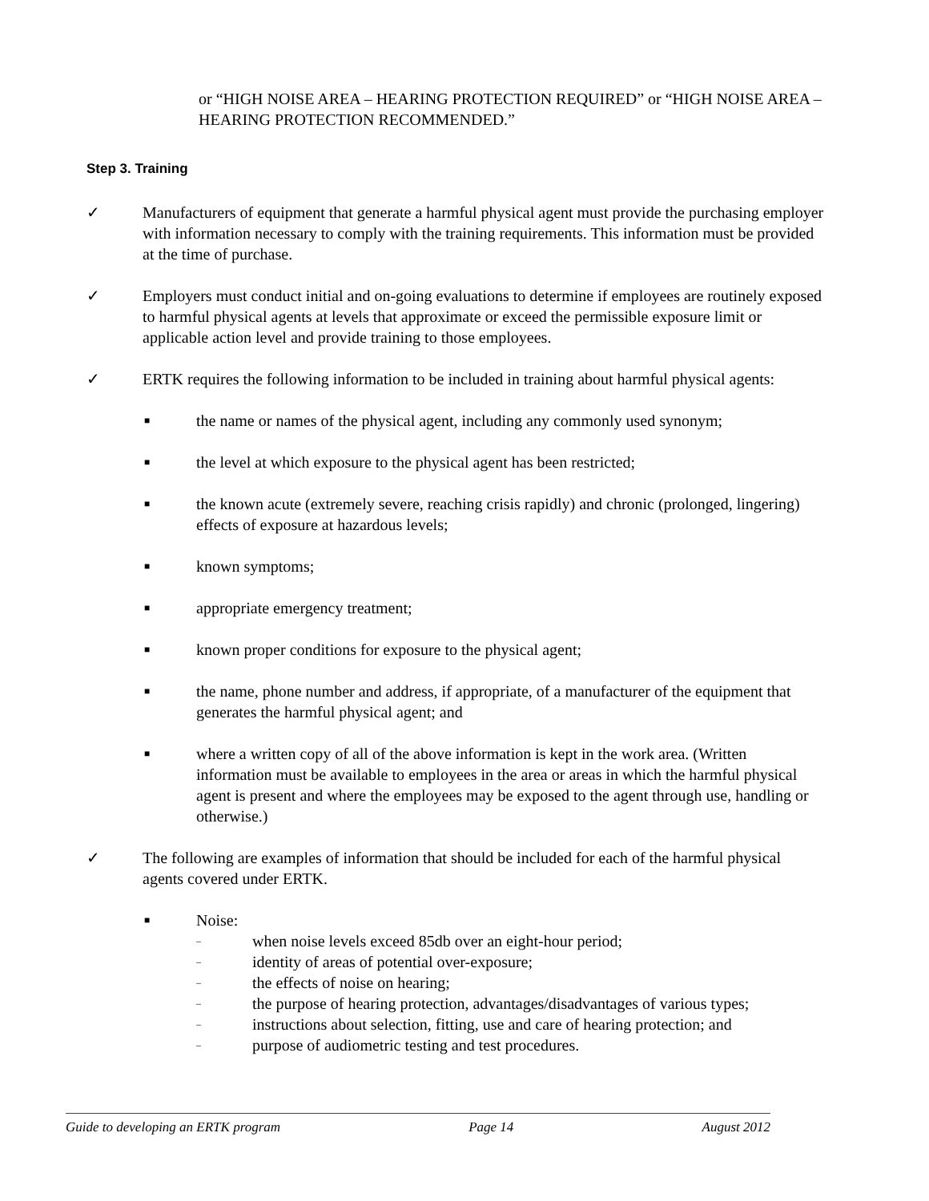or “HIGH NOISE AREA – HEARING PROTECTION REQUIRED” or “HIGH NOISE AREA – HEARING PROTECTION RECOMMENDED.”
Step 3. Training
✓ Manufacturers of equipment that generate a harmful physical agent must provide the purchasing employer with information necessary to comply with the training requirements. This information must be provided at the time of purchase.
✓ Employers must conduct initial and on-going evaluations to determine if employees are routinely exposed to harmful physical agents at levels that approximate or exceed the permissible exposure limit or applicable action level and provide training to those employees.
✓ ERTK requires the following information to be included in training about harmful physical agents:
■
the name or names of the physical agent, including any commonly used synonym;
■
the level at which exposure to the physical agent has been restricted;
■
the known acute (extremely severe, reaching crisis rapidly) and chronic (prolonged, lingering) effects of exposure at hazardous levels;
■
known symptoms;
■
appropriate emergency treatment;
■
known proper conditions for exposure to the physical agent;
■
the name, phone number and address, if appropriate, of a manufacturer of the equipment that generates the harmful physical agent; and
■
where a written copy of all of the above information is kept in the work area. (Written information must be available to employees in the area or areas in which the harmful physical agent is present and where the employees may be exposed to the agent through use, handling or otherwise.)
✓ The following are examples of information that should be included for each of the harmful physical agents covered under ERTK.
■
Noise:
–
when noise levels exceed 85db over an eight-hour period;
–
identity of areas of potential over-exposure;
–
the effects of noise on hearing;
–
the purpose of hearing protection, advantages/disadvantages of various types;
–
instructions about selection, fitting, use and care of hearing protection; and
–
purpose of audiometric testing and test procedures.
Guide to developing an ERTK program Page 14 August 2012